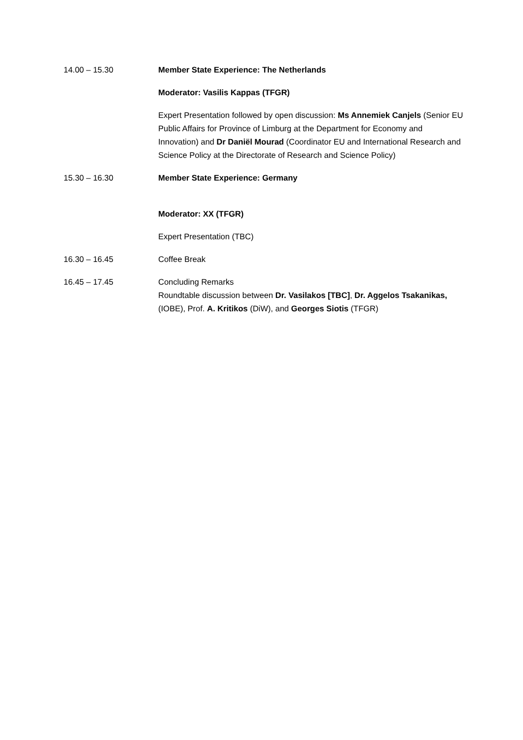14.00 – 15.30 Member State Experience: The Netherlands
Moderator: Vasilis Kappas (TFGR)
Expert Presentation followed by open discussion: Ms Annemiek Canjels (Senior EU Public Affairs for Province of Limburg at the Department for Economy and Innovation) and Dr Daniël Mourad (Coordinator EU and International Research and Science Policy at the Directorate of Research and Science Policy)
15.30 – 16.30 Member State Experience: Germany
Moderator: XX (TFGR)
Expert Presentation (TBC)
16.30 – 16.45 Coffee Break
16.45 – 17.45 Concluding Remarks
Roundtable discussion between Dr. Vasilakos [TBC], Dr. Aggelos Tsakanikas, (IOBE), Prof. A. Kritikos (DiW), and Georges Siotis (TFGR)